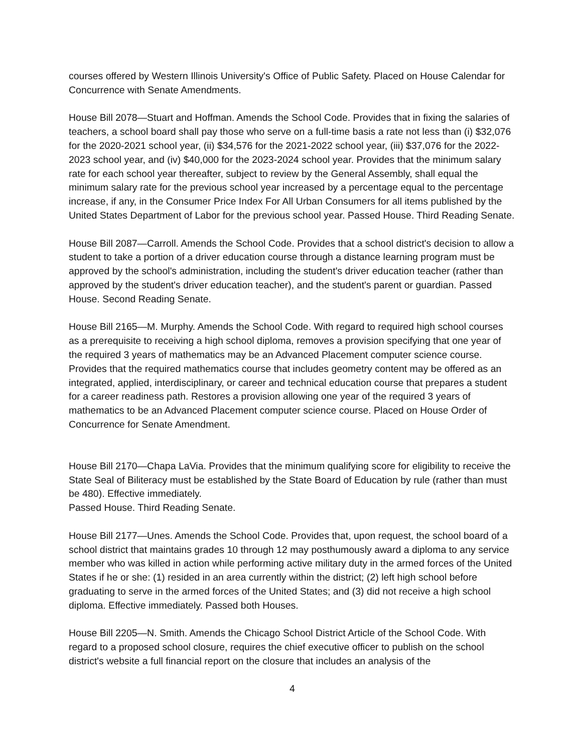courses offered by Western Illinois University's Office of Public Safety. Placed on House Calendar for Concurrence with Senate Amendments.
House Bill 2078—Stuart and Hoffman. Amends the School Code. Provides that in fixing the salaries of teachers, a school board shall pay those who serve on a full-time basis a rate not less than (i) $32,076 for the 2020-2021 school year, (ii) $34,576 for the 2021-2022 school year, (iii) $37,076 for the 2022-2023 school year, and (iv) $40,000 for the 2023-2024 school year. Provides that the minimum salary rate for each school year thereafter, subject to review by the General Assembly, shall equal the minimum salary rate for the previous school year increased by a percentage equal to the percentage increase, if any, in the Consumer Price Index For All Urban Consumers for all items published by the United States Department of Labor for the previous school year. Passed House. Third Reading Senate.
House Bill 2087—Carroll. Amends the School Code. Provides that a school district's decision to allow a student to take a portion of a driver education course through a distance learning program must be approved by the school's administration, including the student's driver education teacher (rather than approved by the student's driver education teacher), and the student's parent or guardian. Passed House. Second Reading Senate.
House Bill 2165—M. Murphy. Amends the School Code. With regard to required high school courses as a prerequisite to receiving a high school diploma, removes a provision specifying that one year of the required 3 years of mathematics may be an Advanced Placement computer science course. Provides that the required mathematics course that includes geometry content may be offered as an integrated, applied, interdisciplinary, or career and technical education course that prepares a student for a career readiness path. Restores a provision allowing one year of the required 3 years of mathematics to be an Advanced Placement computer science course. Placed on House Order of Concurrence for Senate Amendment.
House Bill 2170—Chapa LaVia. Provides that the minimum qualifying score for eligibility to receive the State Seal of Biliteracy must be established by the State Board of Education by rule (rather than must be 480). Effective immediately.
Passed House. Third Reading Senate.
House Bill 2177—Unes. Amends the School Code. Provides that, upon request, the school board of a school district that maintains grades 10 through 12 may posthumously award a diploma to any service member who was killed in action while performing active military duty in the armed forces of the United States if he or she: (1) resided in an area currently within the district; (2) left high school before graduating to serve in the armed forces of the United States; and (3) did not receive a high school diploma. Effective immediately. Passed both Houses.
House Bill 2205—N. Smith. Amends the Chicago School District Article of the School Code. With regard to a proposed school closure, requires the chief executive officer to publish on the school district's website a full financial report on the closure that includes an analysis of the
4